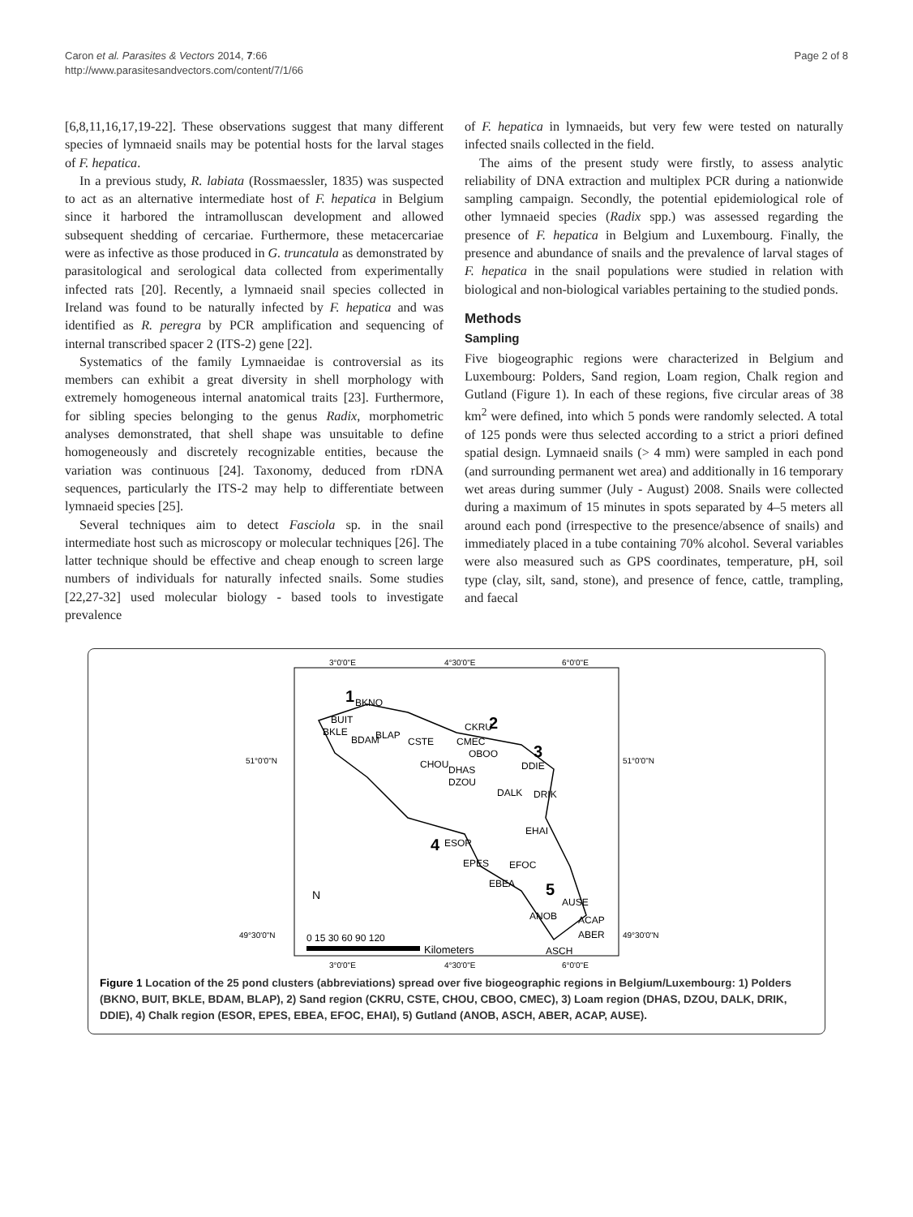Caron et al. Parasites & Vectors 2014, 7:66
http://www.parasitesandvectors.com/content/7/1/66
Page 2 of 8
[6,8,11,16,17,19-22]. These observations suggest that many different species of lymnaeid snails may be potential hosts for the larval stages of F. hepatica.
In a previous study, R. labiata (Rossmaessler, 1835) was suspected to act as an alternative intermediate host of F. hepatica in Belgium since it harbored the intramolluscan development and allowed subsequent shedding of cercariae. Furthermore, these metacercariae were as infective as those produced in G. truncatula as demonstrated by parasitological and serological data collected from experimentally infected rats [20]. Recently, a lymnaeid snail species collected in Ireland was found to be naturally infected by F. hepatica and was identified as R. peregra by PCR amplification and sequencing of internal transcribed spacer 2 (ITS-2) gene [22].
Systematics of the family Lymnaeidae is controversial as its members can exhibit a great diversity in shell morphology with extremely homogeneous internal anatomical traits [23]. Furthermore, for sibling species belonging to the genus Radix, morphometric analyses demonstrated, that shell shape was unsuitable to define homogeneously and discretely recognizable entities, because the variation was continuous [24]. Taxonomy, deduced from rDNA sequences, particularly the ITS-2 may help to differentiate between lymnaeid species [25].
Several techniques aim to detect Fasciola sp. in the snail intermediate host such as microscopy or molecular techniques [26]. The latter technique should be effective and cheap enough to screen large numbers of individuals for naturally infected snails. Some studies [22,27-32] used molecular biology - based tools to investigate prevalence
of F. hepatica in lymnaeids, but very few were tested on naturally infected snails collected in the field.
The aims of the present study were firstly, to assess analytic reliability of DNA extraction and multiplex PCR during a nationwide sampling campaign. Secondly, the potential epidemiological role of other lymnaeid species (Radix spp.) was assessed regarding the presence of F. hepatica in Belgium and Luxembourg. Finally, the presence and abundance of snails and the prevalence of larval stages of F. hepatica in the snail populations were studied in relation with biological and non-biological variables pertaining to the studied ponds.
Methods
Sampling
Five biogeographic regions were characterized in Belgium and Luxembourg: Polders, Sand region, Loam region, Chalk region and Gutland (Figure 1). In each of these regions, five circular areas of 38 km<sup>2</sup> were defined, into which 5 ponds were randomly selected. A total of 125 ponds were thus selected according to a strict a priori defined spatial design. Lymnaeid snails (> 4 mm) were sampled in each pond (and surrounding permanent wet area) and additionally in 16 temporary wet areas during summer (July - August) 2008. Snails were collected during a maximum of 15 minutes in spots separated by 4–5 meters all around each pond (irrespective to the presence/absence of snails) and immediately placed in a tube containing 70% alcohol. Several variables were also measured such as GPS coordinates, temperature, pH, soil type (clay, silt, sand, stone), and presence of fence, cattle, trampling, and faecal
3°0'0"E
4°30'0"E
6°0'0"E
3°0'0"E
4°30'0"E
6°0'0"E
51°0'0"N
51°0'0"N
49°30'0"N
49°30'0"N
1
BKNO
BUIT
BKLE
BDAM
BLAP
2
CKRU
CSTE
CMEC
OBOO
CHOU
DHAS
DZOU
DALK
DRIK
3
DDIE
4
ESOR
EHAI
EPES
EFOC
EBEA
5
AUSE
ANOB
ACAP
ABER
ASCH
N
0 15 30 60 90 120
Kilometers
Figure 1 Location of the 25 pond clusters (abbreviations) spread over five biogeographic regions in Belgium/Luxembourg: 1) Polders (BKNO, BUIT, BKLE, BDAM, BLAP), 2) Sand region (CKRU, CSTE, CHOU, CBOO, CMEC), 3) Loam region (DHAS, DZOU, DALK, DRIK, DDIE), 4) Chalk region (ESOR, EPES, EBEA, EFOC, EHAI), 5) Gutland (ANOB, ASCH, ABER, ACAP, AUSE).